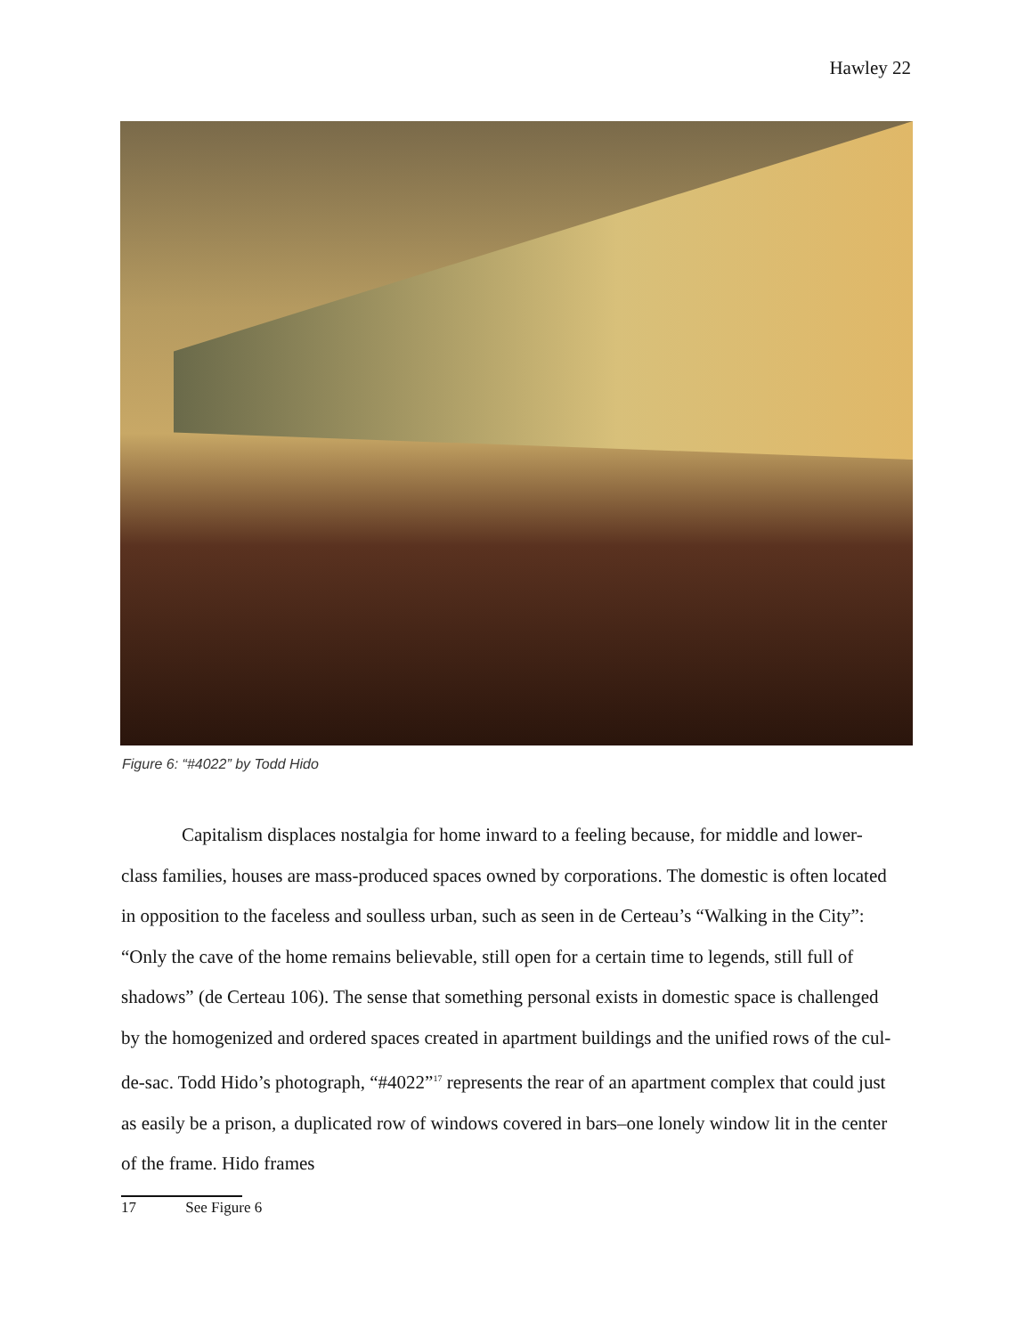Hawley 22
Figure 6: “#4022” by Todd Hido
Capitalism displaces nostalgia for home inward to a feeling because, for middle and lower-class families, houses are mass-produced spaces owned by corporations. The domestic is often located in opposition to the faceless and soulless urban, such as seen in de Certeau’s “Walking in the City”: “Only the cave of the home remains believable, still open for a certain time to legends, still full of shadows” (de Certeau 106). The sense that something personal exists in domestic space is challenged by the homogenized and ordered spaces created in apartment buildings and the unified rows of the cul-de-sac. Todd Hido’s photograph, “#4022”<sup>17</sup> represents the rear of an apartment complex that could just as easily be a prison, a duplicated row of windows covered in bars–one lonely window lit in the center of the frame. Hido frames
17 See Figure 6